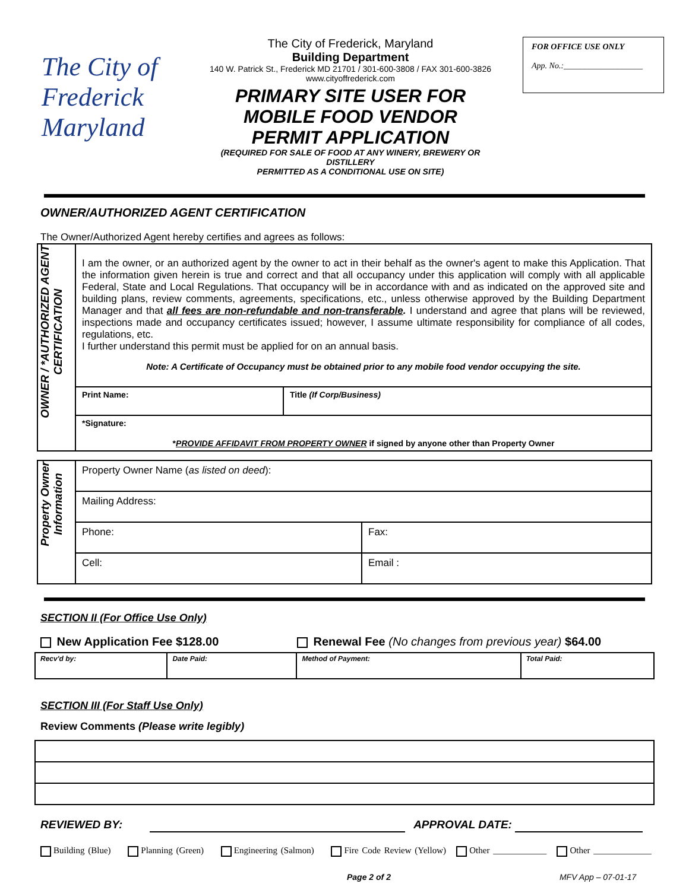The City of Frederick Maryland
The City of Frederick, Maryland
Building Department
140 W. Patrick St., Frederick MD 21701 / 301-600-3808 / FAX 301-600-3826
www.cityoffrederick.com
PRIMARY SITE USER FOR
MOBILE FOOD VENDOR
PERMIT APPLICATION
(REQUIRED FOR SALE OF FOOD AT ANY WINERY, BREWERY OR DISTILLERY
PERMITTED AS A CONDITIONAL USE ON SITE)
FOR OFFICE USE ONLY
App. No.:___________________
OWNER/AUTHORIZED AGENT CERTIFICATION
The Owner/Authorized Agent hereby certifies and agrees as follows:
| OWNER / *AUTHORIZED AGENT CERTIFICATION | I am the owner, or an authorized agent by the owner to act in their behalf as the owner's agent to make this Application. That the information given herein is true and correct and that all occupancy under this application will comply with all applicable Federal, State and Local Regulations. That occupancy will be in accordance with and as indicated on the approved site and building plans, review comments, agreements, specifications, etc., unless otherwise approved by the Building Department Manager and that all fees are non-refundable and non-transferable . I understand and agree that plans will be reviewed, inspections made and occupancy certificates issued; however, I assume ultimate responsibility for compliance of all codes, regulations, etc. I further understand this permit must be applied for on an annual basis. Note: A Certificate of Occupancy must be obtained prior to any mobile food vendor occupying the site. | |
| | Print Name: | Title (If Corp/Business) |
| | *Signature: * PROVIDE AFFIDAVIT FROM PROPERTY OWNER if signed by anyone other than Property Owner | |
| Property Owner Information | Property Owner Name ( as listed on deed ): | |
| | Mailing Address: | |
| | Phone: | Fax: |
| | Cell: | Email : |
SECTION II (For Office Use Only)
New Application Fee $128.00 Renewal Fee (No changes from previous year) $64.00
| Recv'd by: | Date Paid: | Method of Payment: | Total Paid: |
SECTION III (For Staff Use Only)
Review Comments (Please write legibly)
REVIEWED BY: APPROVAL DATE:
Building (Blue) Planning (Green) Engineering (Salmon) Fire Code Review (Yellow) Other ____________ Other _____________
Page 2 of 2 MFV App – 07-01-17